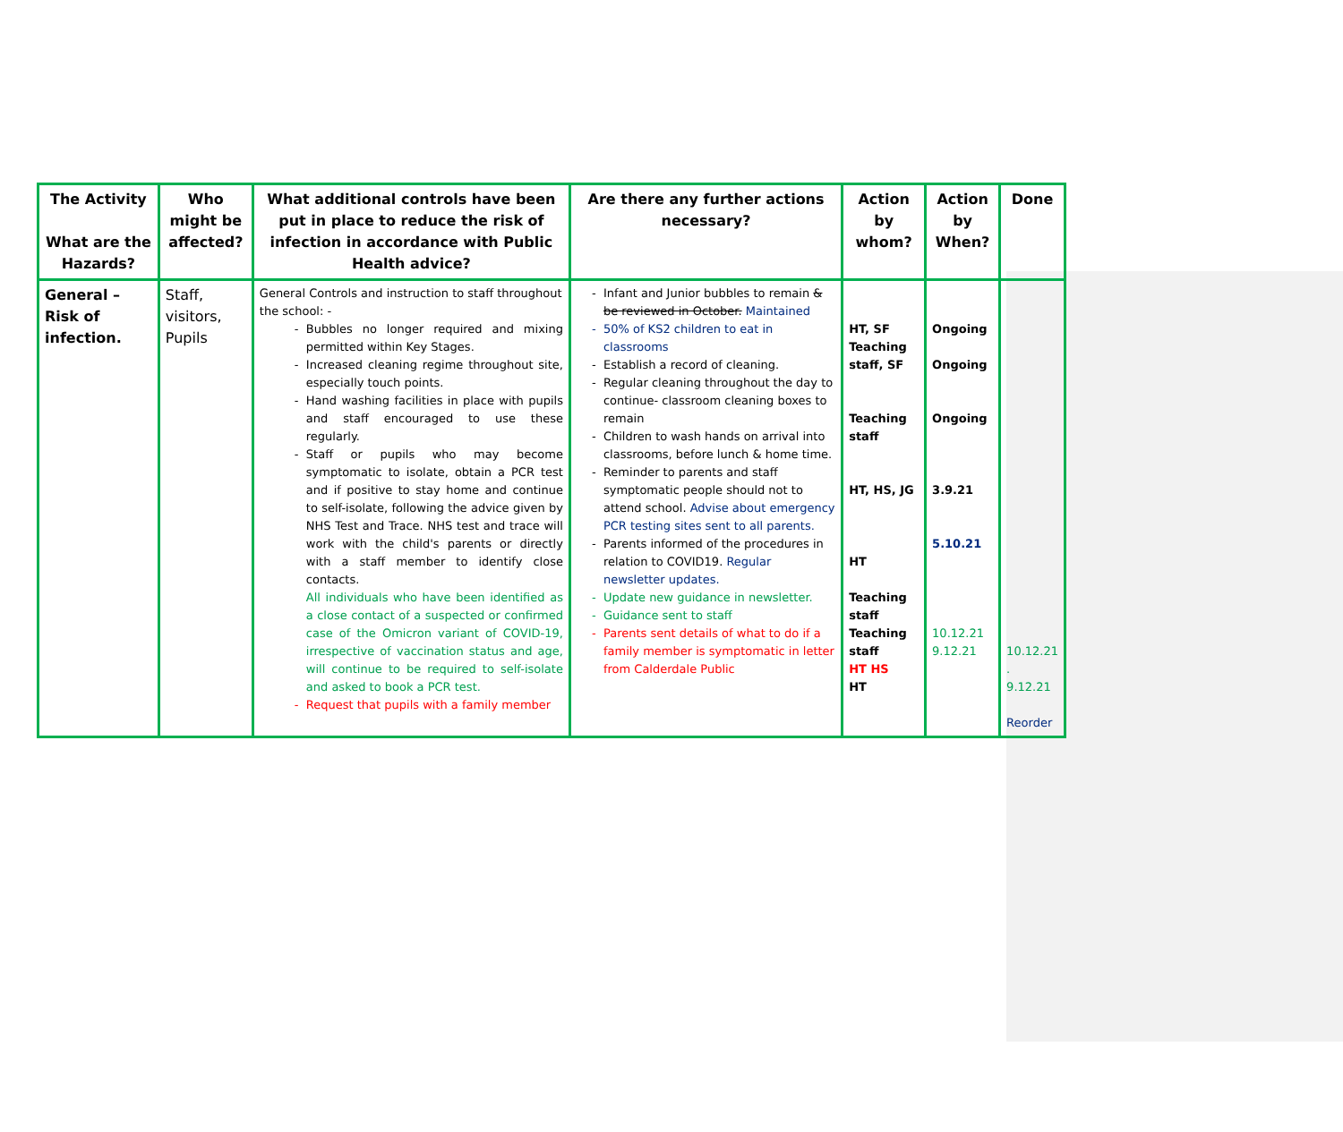| The Activity What are the Hazards? | Who might be affected? | What additional controls have been put in place to reduce the risk of infection in accordance with Public Health advice? | Are there any further actions necessary? | Action by whom? | Action by When? | Done |
| --- | --- | --- | --- | --- | --- | --- |
| General – Risk of infection. | Staff, visitors, Pupils | General Controls and instruction to staff throughout the school: - Bubbles no longer required and mixing permitted within Key Stages. Increased cleaning regime throughout site, especially touch points. Hand washing facilities in place with pupils and staff encouraged to use these regularly. Staff or pupils who may become symptomatic to isolate, obtain a PCR test and if positive to stay home and continue to self-isolate, following the advice given by NHS Test and Trace. NHS test and trace will work with the child's parents or directly with a staff member to identify close contacts. All individuals who have been identified as a close contact of a suspected or confirmed case of the Omicron variant of COVID-19, irrespective of vaccination status and age, will continue to be required to self-isolate and asked to book a PCR test. Request that pupils with a family member | Infant and Junior bubbles to remain & be reviewed in October. Maintained 50% of KS2 children to eat in classrooms Establish a record of cleaning. Regular cleaning throughout the day to continue- classroom cleaning boxes to remain Children to wash hands on arrival into classrooms, before lunch & home time. Reminder to parents and staff symptomatic people should not to attend school. Advise about emergency PCR testing sites sent to all parents. Parents informed of the procedures in relation to COVID19. Regular newsletter updates. Update new guidance in newsletter. Guidance sent to staff Parents sent details of what to do if a family member is symptomatic in letter from Calderdale Public | HT, SF Teaching staff, SF Teaching staff HT, HS, JG HT Teaching staff Teaching staff HT HS HT | Ongoing Ongoing Ongoing 3.9.21 5.10.21 10.12.21 9.12.21 | 10.12.21 . 9.12.21 Reorder |